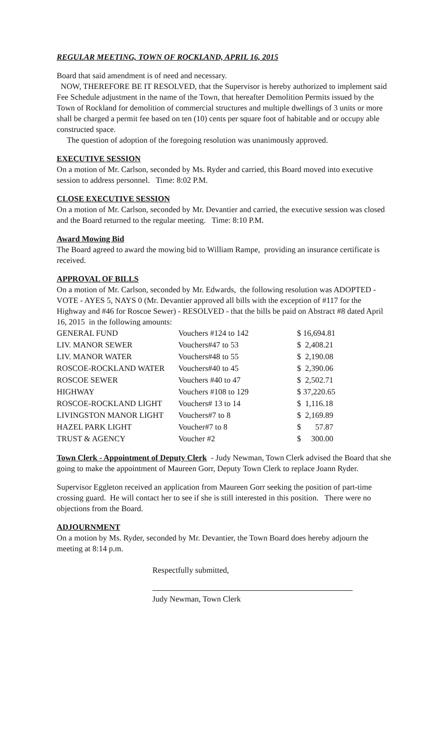REGULAR MEETING, TOWN OF ROCKLAND, APRIL 16, 2015
Board that said amendment is of need and necessary.
NOW, THEREFORE BE IT RESOLVED, that the Supervisor is hereby authorized to implement said Fee Schedule adjustment in the name of the Town, that hereafter Demolition Permits issued by the Town of Rockland for demolition of commercial structures and multiple dwellings of 3 units or more shall be charged a permit fee based on ten (10) cents per square foot of habitable and or occupy able constructed space.
The question of adoption of the foregoing resolution was unanimously approved.
EXECUTIVE SESSION
On a motion of Mr. Carlson, seconded by Ms. Ryder and carried, this Board moved into executive session to address personnel. Time: 8:02 P.M.
CLOSE EXECUTIVE SESSION
On a motion of Mr. Carlson, seconded by Mr. Devantier and carried, the executive session was closed and the Board returned to the regular meeting. Time: 8:10 P.M.
Award Mowing Bid
The Board agreed to award the mowing bid to William Rampe, providing an insurance certificate is received.
APPROVAL OF BILLS
On a motion of Mr. Carlson, seconded by Mr. Edwards, the following resolution was ADOPTED - VOTE - AYES 5, NAYS 0 (Mr. Devantier approved all bills with the exception of #117 for the Highway and #46 for Roscoe Sewer) - RESOLVED - that the bills be paid on Abstract #8 dated April 16, 2015 in the following amounts:
| GENERAL FUND | Vouchers #124 to 142 | $ 16,694.81 |
| LIV. MANOR SEWER | Vouchers#47 to 53 | $ 2,408.21 |
| LIV. MANOR WATER | Vouchers#48 to 55 | $ 2,190.08 |
| ROSCOE-ROCKLAND WATER | Vouchers#40 to 45 | $ 2,390.06 |
| ROSCOE SEWER | Vouchers #40 to 47 | $ 2,502.71 |
| HIGHWAY | Vouchers #108 to 129 | $ 37,220.65 |
| ROSCOE-ROCKLAND LIGHT | Vouchers# 13 to 14 | $ 1,116.18 |
| LIVINGSTON MANOR LIGHT | Vouchers#7 to 8 | $ 2,169.89 |
| HAZEL PARK LIGHT | Voucher#7 to 8 | $ 57.87 |
| TRUST & AGENCY | Voucher #2 | $ 300.00 |
Town Clerk - Appointment of Deputy Clerk - Judy Newman, Town Clerk advised the Board that she going to make the appointment of Maureen Gorr, Deputy Town Clerk to replace Joann Ryder.
Supervisor Eggleton received an application from Maureen Gorr seeking the position of part-time crossing guard. He will contact her to see if she is still interested in this position. There were no objections from the Board.
ADJOURNMENT
On a motion by Ms. Ryder, seconded by Mr. Devantier, the Town Board does hereby adjourn the meeting at 8:14 p.m.
Respectfully submitted,
Judy Newman, Town Clerk